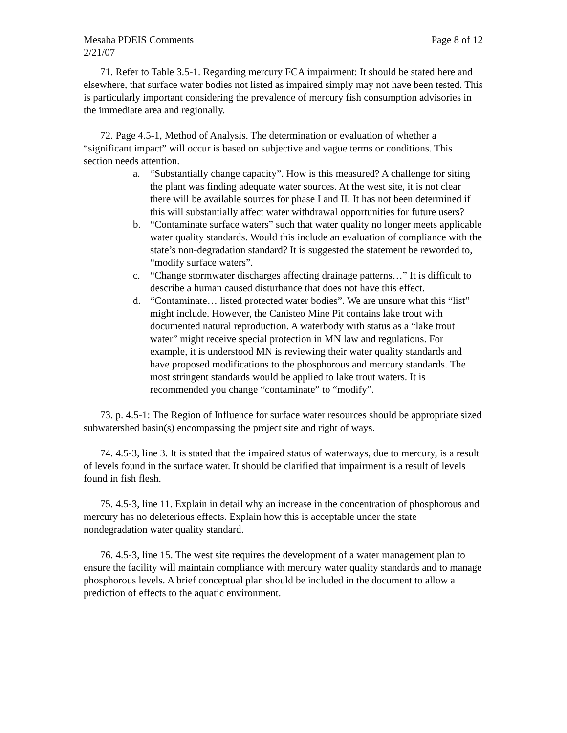Mesaba PDEIS Comments Page 8 of 12
2/21/07
71. Refer to Table 3.5-1. Regarding mercury FCA impairment: It should be stated here and elsewhere, that surface water bodies not listed as impaired simply may not have been tested. This is particularly important considering the prevalence of mercury fish consumption advisories in the immediate area and regionally.
72. Page 4.5-1, Method of Analysis. The determination or evaluation of whether a “significant impact” will occur is based on subjective and vague terms or conditions. This section needs attention.
a. “Substantially change capacity”. How is this measured? A challenge for siting the plant was finding adequate water sources. At the west site, it is not clear there will be available sources for phase I and II. It has not been determined if this will substantially affect water withdrawal opportunities for future users?
b. “Contaminate surface waters” such that water quality no longer meets applicable water quality standards. Would this include an evaluation of compliance with the state’s non-degradation standard? It is suggested the statement be reworded to, “modify surface waters”.
c. “Change stormwater discharges affecting drainage patterns…” It is difficult to describe a human caused disturbance that does not have this effect.
d. “Contaminate… listed protected water bodies”. We are unsure what this “list” might include. However, the Canisteo Mine Pit contains lake trout with documented natural reproduction. A waterbody with status as a “lake trout water” might receive special protection in MN law and regulations. For example, it is understood MN is reviewing their water quality standards and have proposed modifications to the phosphorous and mercury standards. The most stringent standards would be applied to lake trout waters. It is recommended you change “contaminate” to “modify”.
73. p. 4.5-1: The Region of Influence for surface water resources should be appropriate sized subwatershed basin(s) encompassing the project site and right of ways.
74. 4.5-3, line 3. It is stated that the impaired status of waterways, due to mercury, is a result of levels found in the surface water. It should be clarified that impairment is a result of levels found in fish flesh.
75. 4.5-3, line 11. Explain in detail why an increase in the concentration of phosphorous and mercury has no deleterious effects. Explain how this is acceptable under the state nondegradation water quality standard.
76. 4.5-3, line 15. The west site requires the development of a water management plan to ensure the facility will maintain compliance with mercury water quality standards and to manage phosphorous levels. A brief conceptual plan should be included in the document to allow a prediction of effects to the aquatic environment.